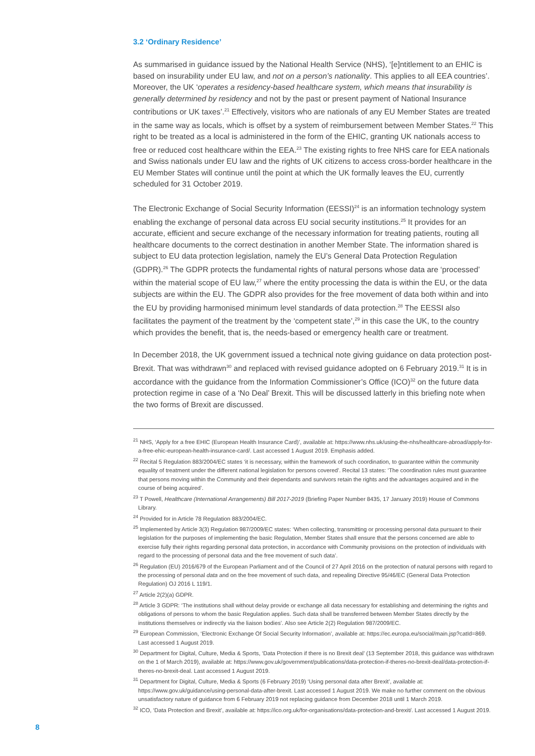3.2 ‘Ordinary Residence’
As summarised in guidance issued by the National Health Service (NHS), ‘[e]ntitlement to an EHIC is based on insurability under EU law, and not on a person’s nationality. This applies to all EEA countries’. Moreover, the UK ‘operates a residency-based healthcare system, which means that insurability is generally determined by residency and not by the past or present payment of National Insurance contributions or UK taxes’.<sup>21</sup> Effectively, visitors who are nationals of any EU Member States are treated in the same way as locals, which is offset by a system of reimbursement between Member States.<sup>22</sup> This right to be treated as a local is administered in the form of the EHIC, granting UK nationals access to free or reduced cost healthcare within the EEA.<sup>23</sup> The existing rights to free NHS care for EEA nationals and Swiss nationals under EU law and the rights of UK citizens to access cross-border healthcare in the EU Member States will continue until the point at which the UK formally leaves the EU, currently scheduled for 31 October 2019.
The Electronic Exchange of Social Security Information (EESSI)<sup>24</sup> is an information technology system enabling the exchange of personal data across EU social security institutions.<sup>25</sup> It provides for an accurate, efficient and secure exchange of the necessary information for treating patients, routing all healthcare documents to the correct destination in another Member State. The information shared is subject to EU data protection legislation, namely the EU’s General Data Protection Regulation (GDPR).<sup>26</sup> The GDPR protects the fundamental rights of natural persons whose data are ‘processed’ within the material scope of EU law,<sup>27</sup> where the entity processing the data is within the EU, or the data subjects are within the EU. The GDPR also provides for the free movement of data both within and into the EU by providing harmonised minimum level standards of data protection.<sup>28</sup> The EESSI also facilitates the payment of the treatment by the ‘competent state’,<sup>29</sup> in this case the UK, to the country which provides the benefit, that is, the needs-based or emergency health care or treatment.
In December 2018, the UK government issued a technical note giving guidance on data protection post-Brexit. That was withdrawn<sup>30</sup> and replaced with revised guidance adopted on 6 February 2019.<sup>31</sup> It is in accordance with the guidance from the Information Commissioner’s Office (ICO)<sup>32</sup> on the future data protection regime in case of a ‘No Deal’ Brexit. This will be discussed latterly in this briefing note when the two forms of Brexit are discussed.
<sup>21</sup> NHS, ‘Apply for a free EHIC (European Health Insurance Card)’, available at: https://www.nhs.uk/using-the-nhs/healthcare-abroad/apply-for-a-free-ehic-european-health-insurance-card/. Last accessed 1 August 2019. Emphasis added.
<sup>22</sup> Recital 5 Regulation 883/2004/EC states ‘it is necessary, within the framework of such coordination, to guarantee within the community equality of treatment under the different national legislation for persons covered’. Recital 13 states: ‘The coordination rules must guarantee that persons moving within the Community and their dependants and survivors retain the rights and the advantages acquired and in the course of being acquired’.
<sup>23</sup> T Powell, Healthcare (International Arrangements) Bill 2017-2019 (Briefing Paper Number 8435, 17 January 2019) House of Commons Library.
<sup>24</sup> Provided for in Article 78 Regulation 883/2004/EC.
<sup>25</sup> Implemented by Article 3(3) Regulation 987/2009/EC states: ‘When collecting, transmitting or processing personal data pursuant to their legislation for the purposes of implementing the basic Regulation, Member States shall ensure that the persons concerned are able to exercise fully their rights regarding personal data protection, in accordance with Community provisions on the protection of individuals with regard to the processing of personal data and the free movement of such data’.
<sup>26</sup> Regulation (EU) 2016/679 of the European Parliament and of the Council of 27 April 2016 on the protection of natural persons with regard to the processing of personal data and on the free movement of such data, and repealing Directive 95/46/EC (General Data Protection Regulation) OJ 2016 L 119/1.
<sup>27</sup> Article 2(2)(a) GDPR.
<sup>28</sup> Article 3 GDPR: ‘The institutions shall without delay provide or exchange all data necessary for establishing and determining the rights and obligations of persons to whom the basic Regulation applies. Such data shall be transferred between Member States directly by the institutions themselves or indirectly via the liaison bodies’. Also see Article 2(2) Regulation 987/2009/EC.
<sup>29</sup> European Commission, ‘Electronic Exchange Of Social Security Information’, available at: https://ec.europa.eu/social/main.jsp?catId=869. Last accessed 1 August 2019.
<sup>30</sup> Department for Digital, Culture, Media & Sports, ‘Data Protection if there is no Brexit deal’ (13 September 2018, this guidance was withdrawn on the 1 of March 2019), available at: https://www.gov.uk/government/publications/data-protection-if-theres-no-brexit-deal/data-protection-if-theres-no-brexit-deal. Last accessed 1 August 2019.
<sup>31</sup> Department for Digital, Culture, Media & Sports (6 February 2019) ‘Using personal data after Brexit’, available at: https://www.gov.uk/guidance/using-personal-data-after-brexit. Last accessed 1 August 2019. We make no further comment on the obvious unsatisfactory nature of guidance from 6 February 2019 not replacing guidance from December 2018 until 1 March 2019.
<sup>32</sup> ICO, ‘Data Protection and Brexit’, available at: https://ico.org.uk/for-organisations/data-protection-and-brexit/. Last accessed 1 August 2019.
8